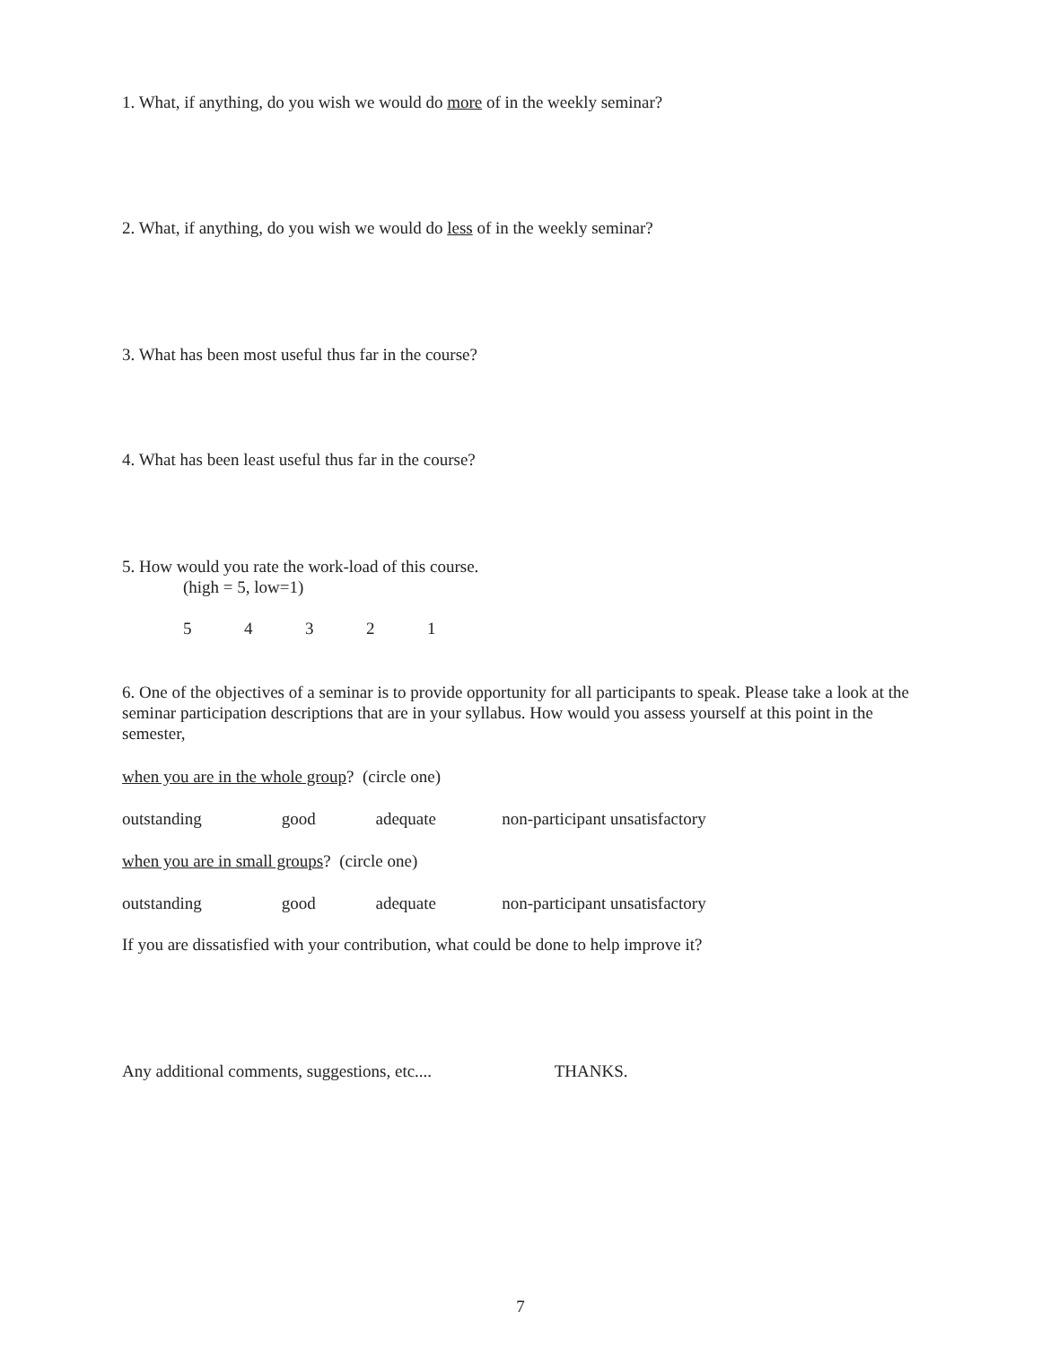1. What, if anything, do you wish we would do more of in the weekly seminar?
2. What, if anything, do you wish we would do less of in the weekly seminar?
3. What has been most useful thus far in the course?
4. What has been least useful thus far in the course?
5. How would you rate the work-load of this course.
(high = 5, low=1)
54321
6. One of the objectives of a seminar is to provide opportunity for all participants to speak. Please take a look at the seminar participation descriptions that are in your syllabus. How would you assess yourself at this point in the semester,
when you are in the whole group? (circle one)
outstanding good adequate non-participant unsatisfactory
when you are in small groups? (circle one)
outstanding good adequate non-participant unsatisfactory
If you are dissatisfied with your contribution, what could be done to help improve it?
Any additional comments, suggestions, etc.... THANKS.
7